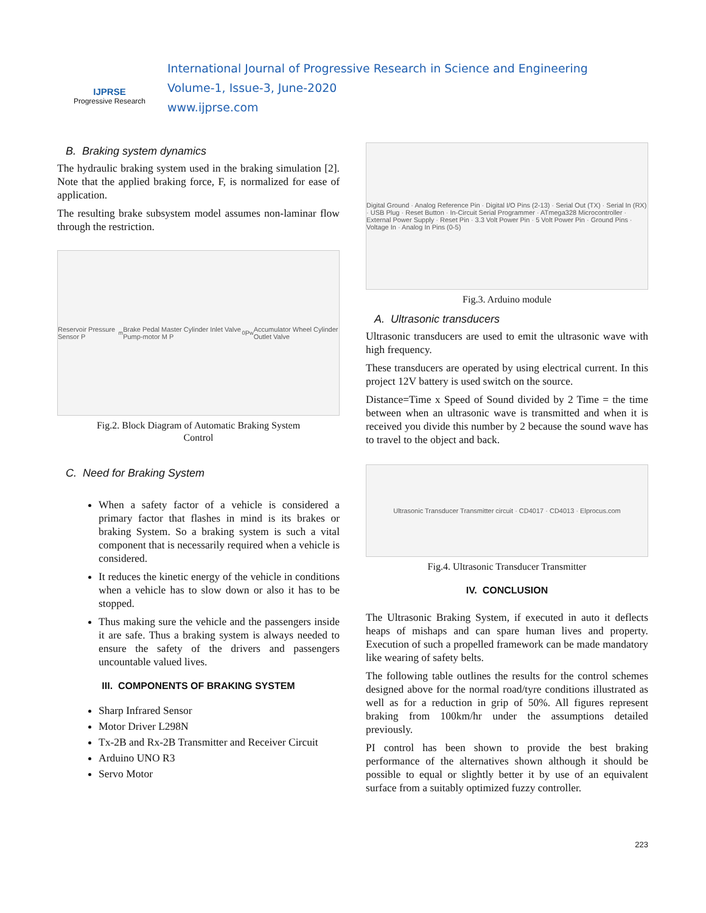IJPRSE
Progressive Research
International Journal of Progressive Research in Science and Engineering
Volume-1, Issue-3, June-2020
www.ijprse.com
B. Braking system dynamics
The hydraulic braking system used in the braking simulation [2]. Note that the applied braking force, F, is normalized for ease of application.
The resulting brake subsystem model assumes non-laminar flow through the restriction.
Reservoir Pressure Sensor P<sub>m</sub> Brake Pedal Master Cylinder Inlet Valve Pump-motor M P<sub>0</sub> P<sub>w</sub> Accumulator Wheel Cylinder Outlet Valve
Fig.2. Block Diagram of Automatic Braking System
Control
C. Need for Braking System
When a safety factor of a vehicle is considered a primary factor that flashes in mind is its brakes or braking System. So a braking system is such a vital component that is necessarily required when a vehicle is considered.
It reduces the kinetic energy of the vehicle in conditions when a vehicle has to slow down or also it has to be stopped.
Thus making sure the vehicle and the passengers inside it are safe. Thus a braking system is always needed to ensure the safety of the drivers and passengers uncountable valued lives.
III. COMPONENTS OF BRAKING SYSTEM
Sharp Infrared Sensor
Motor Driver L298N
Tx-2B and Rx-2B Transmitter and Receiver Circuit
Arduino UNO R3
Servo Motor
Digital Ground · Analog Reference Pin · Digital I/O Pins (2-13) · Serial Out (TX) · Serial In (RX) · USB Plug · Reset Button · In-Circuit Serial Programmer · ATmega328 Microcontroller · External Power Supply · Reset Pin · 3.3 Volt Power Pin · 5 Volt Power Pin · Ground Pins · Voltage In · Analog In Pins (0-5)
Fig.3. Arduino module
A. Ultrasonic transducers
Ultrasonic transducers are used to emit the ultrasonic wave with high frequency.
These transducers are operated by using electrical current. In this project 12V battery is used switch on the source.
Distance=Time x Speed of Sound divided by 2 Time = the time between when an ultrasonic wave is transmitted and when it is received you divide this number by 2 because the sound wave has to travel to the object and back.
Ultrasonic Transducer Transmitter circuit · CD4017 · CD4013 · Elprocus.com
Fig.4. Ultrasonic Transducer Transmitter
IV. CONCLUSION
The Ultrasonic Braking System, if executed in auto it deflects heaps of mishaps and can spare human lives and property. Execution of such a propelled framework can be made mandatory like wearing of safety belts.
The following table outlines the results for the control schemes designed above for the normal road/tyre conditions illustrated as well as for a reduction in grip of 50%. All figures represent braking from 100km/hr under the assumptions detailed previously.
PI control has been shown to provide the best braking performance of the alternatives shown although it should be possible to equal or slightly better it by use of an equivalent surface from a suitably optimized fuzzy controller.
223